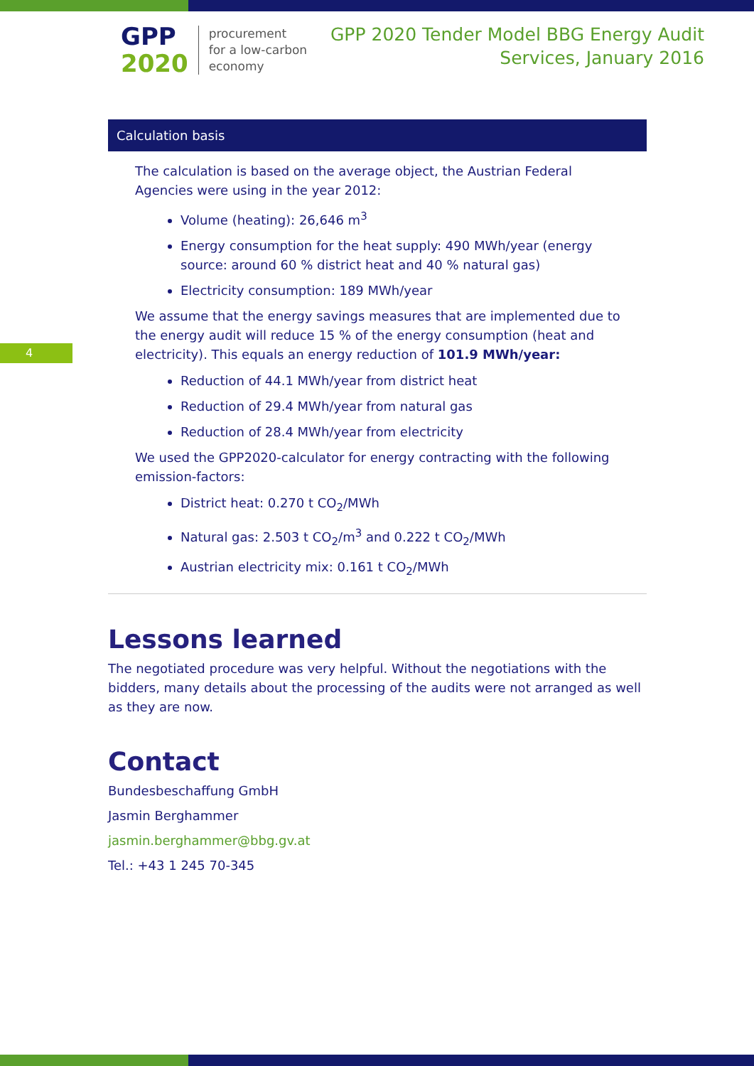GPP
2020
procurement
for a low-carbon
economy
GPP 2020 Tender Model BBG Energy Audit
Services, January 2016
4
Calculation basis
The calculation is based on the average object, the Austrian Federal Agencies were using in the year 2012:
Volume (heating): 26,646 m<sup>3</sup>
Energy consumption for the heat supply: 490 MWh/year (energy source: around 60 % district heat and 40 % natural gas)
Electricity consumption: 189 MWh/year
We assume that the energy savings measures that are implemented due to the energy audit will reduce 15 % of the energy consumption (heat and electricity). This equals an energy reduction of 101.9 MWh/year:
Reduction of 44.1 MWh/year from district heat
Reduction of 29.4 MWh/year from natural gas
Reduction of 28.4 MWh/year from electricity
We used the GPP2020-calculator for energy contracting with the following emission-factors:
District heat: 0.270 t CO<sub>2</sub>/MWh
Natural gas: 2.503 t CO<sub>2</sub>/m<sup>3</sup> and 0.222 t CO<sub>2</sub>/MWh
Austrian electricity mix: 0.161 t CO<sub>2</sub>/MWh
Lessons learned
The negotiated procedure was very helpful. Without the negotiations with the bidders, many details about the processing of the audits were not arranged as well as they are now.
Contact
Bundesbeschaffung GmbH
Jasmin Berghammer
jasmin.berghammer@bbg.gv.at
Tel.: +43 1 245 70-345